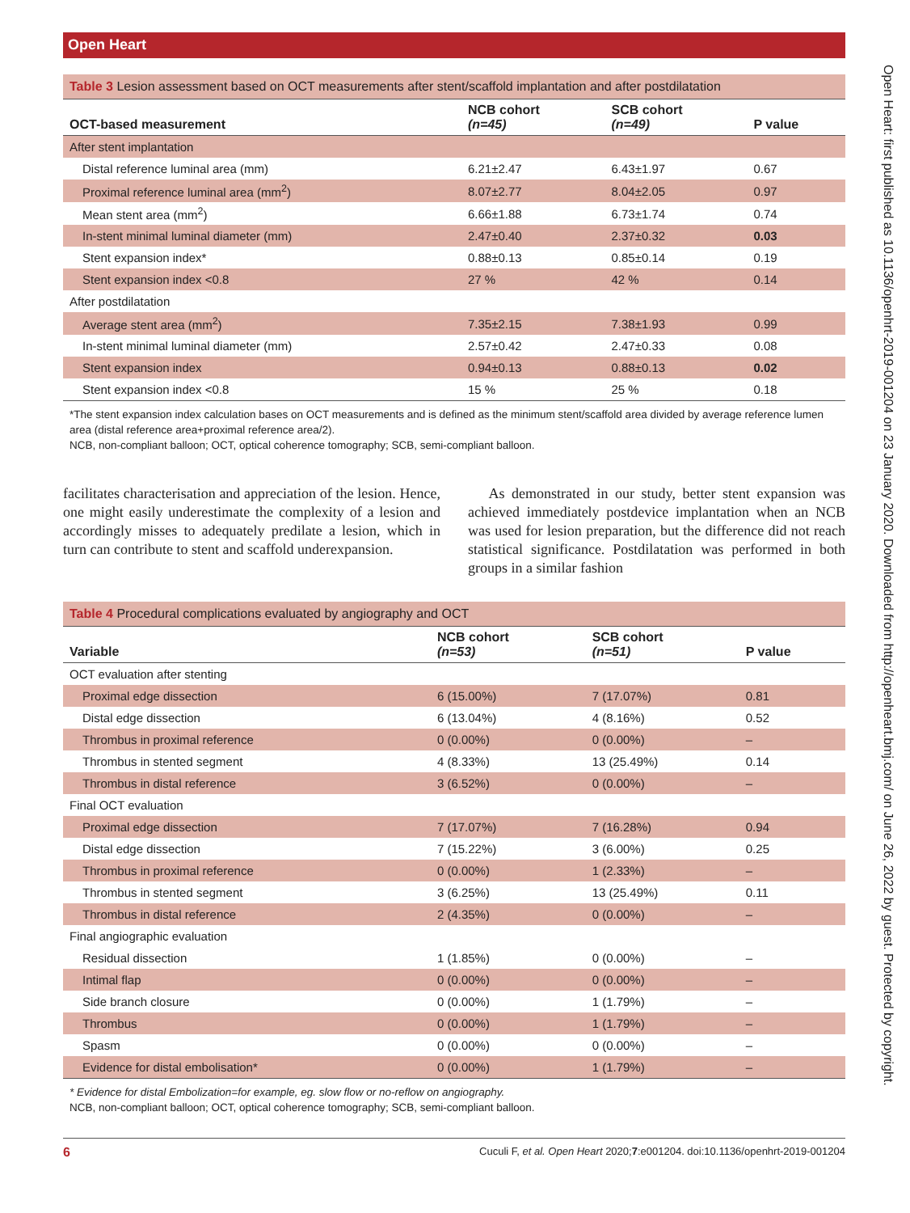Open Heart: first published as 10.1136/openhrt-2019-001204 on 23 January 2020. Downloaded from http://openheart.bmj.com/ on June 26, 2022 by guest. Protected by copyright.
Open Heart
Table 3 Lesion assessment based on OCT measurements after stent/scaffold implantation and after postdilatation
| OCT-based measurement | NCB cohort (n=45) | SCB cohort (n=49) | P value |
| --- | --- | --- | --- |
| After stent implantation | | | |
| Distal reference luminal area (mm) | 6.21±2.47 | 6.43±1.97 | 0.67 |
| Proximal reference luminal area (mm<sup>2</sup>) | 8.07±2.77 | 8.04±2.05 | 0.97 |
| Mean stent area (mm<sup>2</sup>) | 6.66±1.88 | 6.73±1.74 | 0.74 |
| In-stent minimal luminal diameter (mm) | 2.47±0.40 | 2.37±0.32 | 0.03 |
| Stent expansion index* | 0.88±0.13 | 0.85±0.14 | 0.19 |
| Stent expansion index <0.8 | 27 % | 42 % | 0.14 |
| After postdilatation | | | |
| Average stent area (mm<sup>2</sup>) | 7.35±2.15 | 7.38±1.93 | 0.99 |
| In-stent minimal luminal diameter (mm) | 2.57±0.42 | 2.47±0.33 | 0.08 |
| Stent expansion index | 0.94±0.13 | 0.88±0.13 | 0.02 |
| Stent expansion index <0.8 | 15 % | 25 % | 0.18 |
*The stent expansion index calculation bases on OCT measurements and is defined as the minimum stent/scaffold area divided by average reference lumen area (distal reference area+proximal reference area/2).
NCB, non-compliant balloon; OCT, optical coherence tomography; SCB, semi-compliant balloon.
facilitates characterisation and appreciation of the lesion. Hence, one might easily underestimate the complexity of a lesion and accordingly misses to adequately predilate a lesion, which in turn can contribute to stent and scaffold underexpansion.
As demonstrated in our study, better stent expansion was achieved immediately postdevice implantation when an NCB was used for lesion preparation, but the difference did not reach statistical significance. Postdilatation was performed in both groups in a similar fashion
Table 4 Procedural complications evaluated by angiography and OCT
| Variable | NCB cohort (n=53) | SCB cohort (n=51) | P value |
| --- | --- | --- | --- |
| OCT evaluation after stenting | | | |
| Proximal edge dissection | 6 (15.00%) | 7 (17.07%) | 0.81 |
| Distal edge dissection | 6 (13.04%) | 4 (8.16%) | 0.52 |
| Thrombus in proximal reference | 0 (0.00%) | 0 (0.00%) | – |
| Thrombus in stented segment | 4 (8.33%) | 13 (25.49%) | 0.14 |
| Thrombus in distal reference | 3 (6.52%) | 0 (0.00%) | – |
| Final OCT evaluation | | | |
| Proximal edge dissection | 7 (17.07%) | 7 (16.28%) | 0.94 |
| Distal edge dissection | 7 (15.22%) | 3 (6.00%) | 0.25 |
| Thrombus in proximal reference | 0 (0.00%) | 1 (2.33%) | – |
| Thrombus in stented segment | 3 (6.25%) | 13 (25.49%) | 0.11 |
| Thrombus in distal reference | 2 (4.35%) | 0 (0.00%) | – |
| Final angiographic evaluation | | | |
| Residual dissection | 1 (1.85%) | 0 (0.00%) | – |
| Intimal flap | 0 (0.00%) | 0 (0.00%) | – |
| Side branch closure | 0 (0.00%) | 1 (1.79%) | – |
| Thrombus | 0 (0.00%) | 1 (1.79%) | – |
| Spasm | 0 (0.00%) | 0 (0.00%) | – |
| Evidence for distal embolisation* | 0 (0.00%) | 1 (1.79%) | – |
* Evidence for distal Embolization=for example, eg. slow flow or no-reflow on angiography.
NCB, non-compliant balloon; OCT, optical coherence tomography; SCB, semi-compliant balloon.
6 Cuculi F, et al. Open Heart 2020;7:e001204. doi:10.1136/openhrt-2019-001204